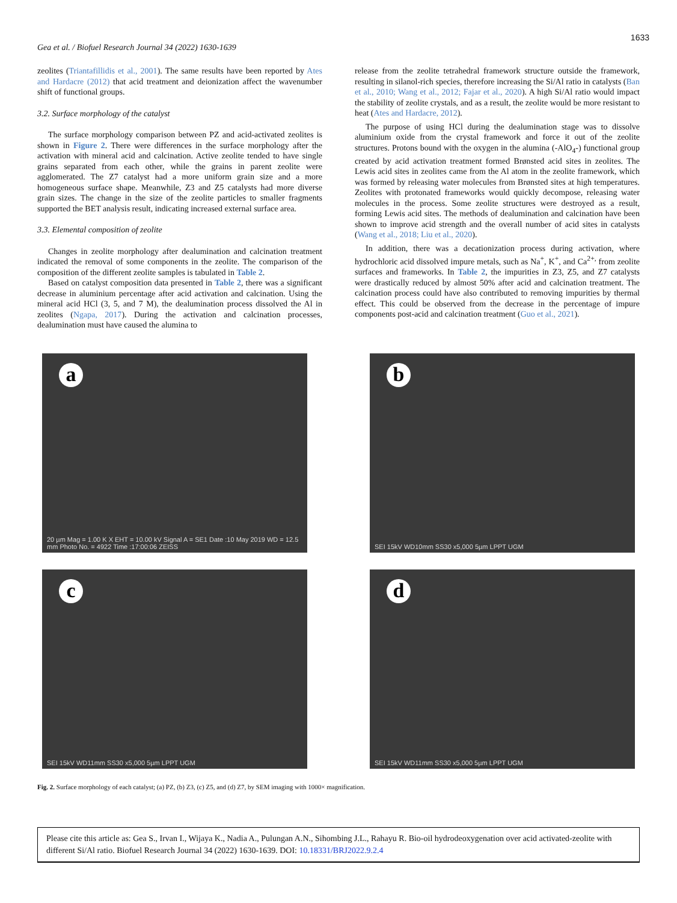1633
Gea et al. / Biofuel Research Journal 34 (2022) 1630-1639
zeolites (Triantafillidis et al., 2001). The same results have been reported by Ates and Hardacre (2012) that acid treatment and deionization affect the wavenumber shift of functional groups.
3.2. Surface morphology of the catalyst
The surface morphology comparison between PZ and acid-activated zeolites is shown in Figure 2. There were differences in the surface morphology after the activation with mineral acid and calcination. Active zeolite tended to have single grains separated from each other, while the grains in parent zeolite were agglomerated. The Z7 catalyst had a more uniform grain size and a more homogeneous surface shape. Meanwhile, Z3 and Z5 catalysts had more diverse grain sizes. The change in the size of the zeolite particles to smaller fragments supported the BET analysis result, indicating increased external surface area.
3.3. Elemental composition of zeolite
Changes in zeolite morphology after dealumination and calcination treatment indicated the removal of some components in the zeolite. The comparison of the composition of the different zeolite samples is tabulated in Table 2.
Based on catalyst composition data presented in Table 2, there was a significant decrease in aluminium percentage after acid activation and calcination. Using the mineral acid HCl (3, 5, and 7 M), the dealumination process dissolved the Al in zeolites (Ngapa, 2017). During the activation and calcination processes, dealumination must have caused the alumina to
release from the zeolite tetrahedral framework structure outside the framework, resulting in silanol-rich species, therefore increasing the Si/Al ratio in catalysts (Ban et al., 2010; Wang et al., 2012; Fajar et al., 2020). A high Si/Al ratio would impact the stability of zeolite crystals, and as a result, the zeolite would be more resistant to heat (Ates and Hardacre, 2012).
The purpose of using HCl during the dealumination stage was to dissolve aluminium oxide from the crystal framework and force it out of the zeolite structures. Protons bound with the oxygen in the alumina (-AlO<sub>4</sub>-) functional group created by acid activation treatment formed Brønsted acid sites in zeolites. The Lewis acid sites in zeolites came from the Al atom in the zeolite framework, which was formed by releasing water molecules from Brønsted sites at high temperatures. Zeolites with protonated frameworks would quickly decompose, releasing water molecules in the process. Some zeolite structures were destroyed as a result, forming Lewis acid sites. The methods of dealumination and calcination have been shown to improve acid strength and the overall number of acid sites in catalysts (Wang et al., 2018; Liu et al., 2020).
In addition, there was a decationization process during activation, where hydrochloric acid dissolved impure metals, such as Na<sup>+</sup>, K<sup>+</sup>, and Ca<sup>2+,</sup> from zeolite surfaces and frameworks. In Table 2, the impurities in Z3, Z5, and Z7 catalysts were drastically reduced by almost 50% after acid and calcination treatment. The calcination process could have also contributed to removing impurities by thermal effect. This could be observed from the decrease in the percentage of impure components post-acid and calcination treatment (Guo et al., 2021).
a
20 µm Mag = 1.00 K X EHT = 10.00 kV Signal A = SE1 Date :10 May 2019 WD = 12.5 mm Photo No. = 4922 Time :17:00:06 ZEISS
b
SEI 15kV WD10mm SS30 x5,000 5µm LPPT UGM
c
SEI 15kV WD11mm SS30 x5,000 5µm LPPT UGM
d
SEI 15kV WD11mm SS30 x5,000 5µm LPPT UGM
Fig. 2. Surface morphology of each catalyst; (a) PZ, (b) Z3, (c) Z5, and (d) Z7, by SEM imaging with 1000× magnification.
Please cite this article as: Gea S., Irvan I., Wijaya K., Nadia A., Pulungan A.N., Sihombing J.L., Rahayu R. Bio-oil hydrodeoxygenation over acid activated-zeolite with different Si/Al ratio. Biofuel Research Journal 34 (2022) 1630-1639. DOI: 10.18331/BRJ2022.9.2.4